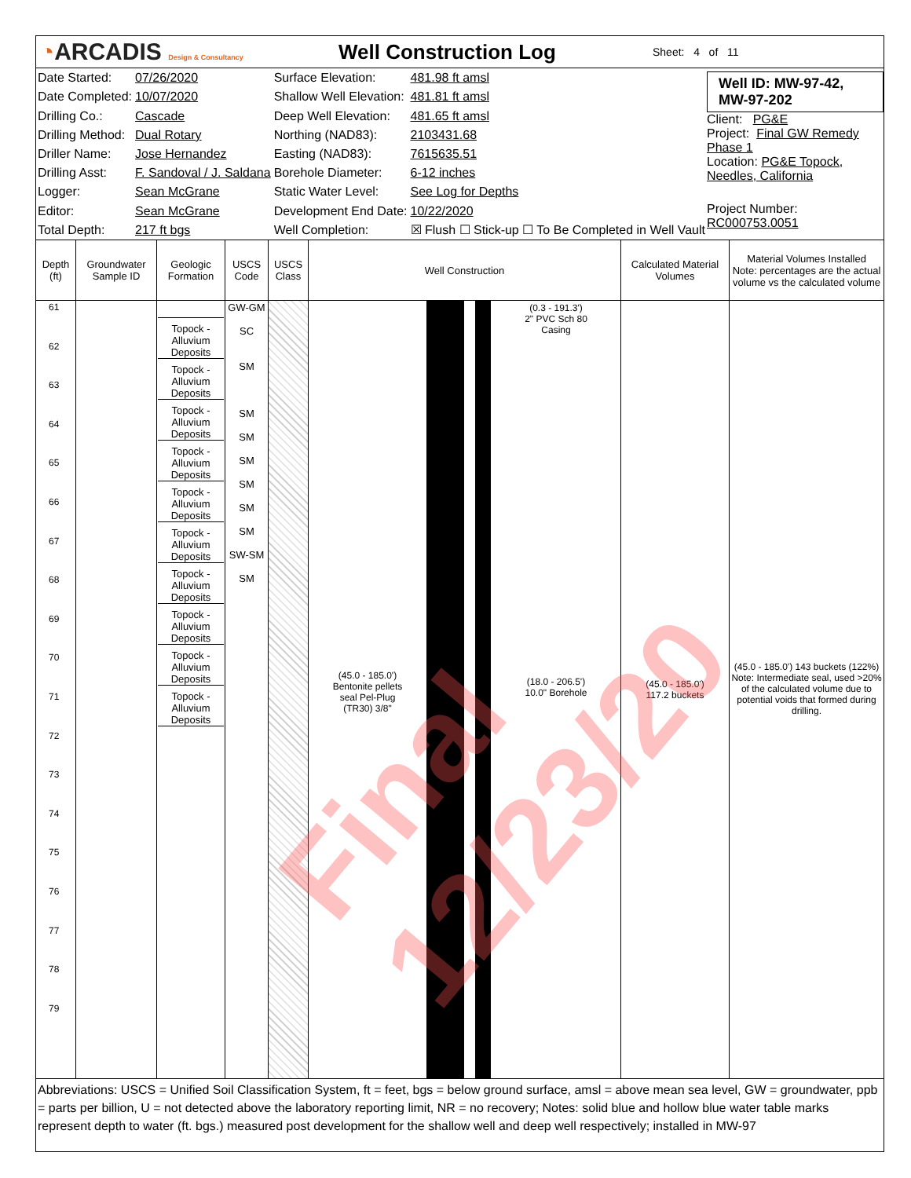◔ARCADIS Design & Consultancy
Well Construction Log
Sheet: 4 of 11
| Date Started: | 07/26/2020 | Surface Elevation: | 481.98 ft amsl |
| Date Completed: | 10/07/2020 | Shallow Well Elevation: | 481.81 ft amsl |
| Drilling Co.: | Cascade | Deep Well Elevation: | 481.65 ft amsl |
| Drilling Method: | Dual Rotary | Northing (NAD83): | 2103431.68 |
| Driller Name: | Jose Hernandez | Easting (NAD83): | 7615635.51 |
| Drilling Asst: | F. Sandoval / J. Saldana | Borehole Diameter: | 6-12 inches |
| Logger: | Sean McGrane | Static Water Level: | See Log for Depths |
| Editor: | Sean McGrane | Development End Date: | 10/22/2020 |
| Total Depth: | 217 ft bgs | Well Completion: | ☒ Flush ☐ Stick-up ☐ To Be Completed in Well Vault |
Well ID: MW-97-42, MW-97-202
Client: PG&E
Project: Final GW Remedy Phase 1
Location: PG&E Topock, Needles, California
Project Number: RC000753.0051
| Depth (ft) | Groundwater Sample ID | Geologic Formation | USCS Code | USCS Class | Well Construction | Calculated Material Volumes | Material Volumes Installed Note: percentages are the actual volume vs the calculated volume |
| --- | --- | --- | --- | --- | --- | --- | --- |
| 61 62 63 64 65 66 67 68 69 70 71 72 73 74 75 76 77 78 79 | | Topock - Alluvium Deposits Topock - Alluvium Deposits Topock - Alluvium Deposits Topock - Alluvium Deposits Topock - Alluvium Deposits Topock - Alluvium Deposits Topock - Alluvium Deposits Topock - Alluvium Deposits Topock - Alluvium Deposits Topock - Alluvium Deposits | GW-GM SC SM SM SM SM SM SM SM SW-SM SM | | (0.3 - 191.3') 2" PVC Sch 80 Casing (45.0 - 185.0') Bentonite pellets seal Pel-Plug (TR30) 3/8" (18.0 - 206.5') 10.0" Borehole | (45.0 - 185.0') 117.2 buckets | (45.0 - 185.0') 143 buckets (122%) Note: Intermediate seal, used >20% of the calculated volume due to potential voids that formed during drilling. |
Abbreviations: USCS = Unified Soil Classification System, ft = feet, bgs = below ground surface, amsl = above mean sea level, GW = groundwater, ppb = parts per billion, U = not detected above the laboratory reporting limit, NR = no recovery; Notes: solid blue and hollow blue water table marks represent depth to water (ft. bgs.) measured post development for the shallow well and deep well respectively; installed in MW-97
Final 12/23/20